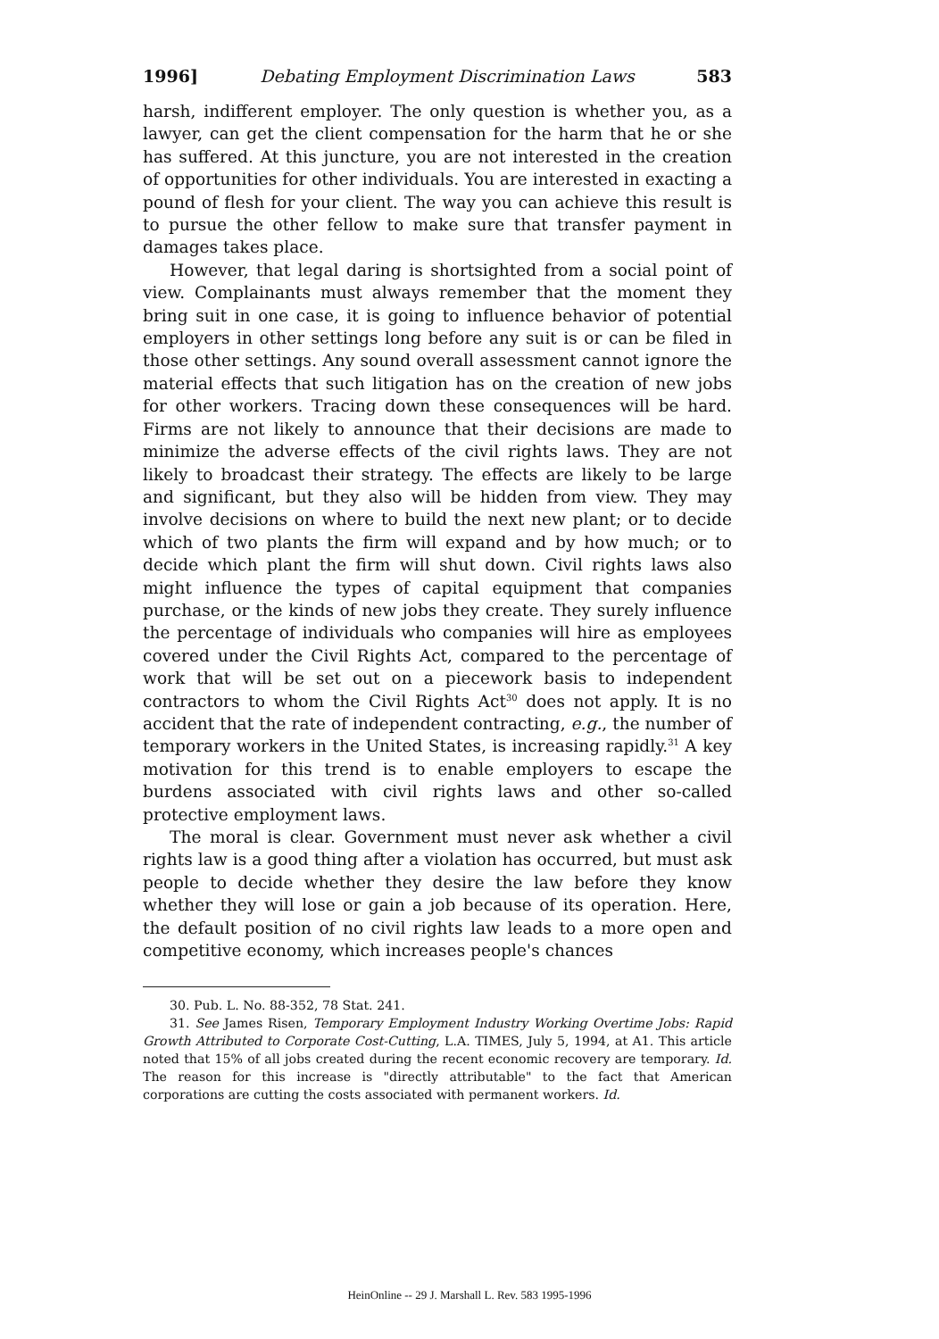1996] Debating Employment Discrimination Laws 583
harsh, indifferent employer. The only question is whether you, as a lawyer, can get the client compensation for the harm that he or she has suffered. At this juncture, you are not interested in the creation of opportunities for other individuals. You are interested in exacting a pound of flesh for your client. The way you can achieve this result is to pursue the other fellow to make sure that transfer payment in damages takes place.
However, that legal daring is shortsighted from a social point of view. Complainants must always remember that the moment they bring suit in one case, it is going to influence behavior of potential employers in other settings long before any suit is or can be filed in those other settings. Any sound overall assessment cannot ignore the material effects that such litigation has on the creation of new jobs for other workers. Tracing down these consequences will be hard. Firms are not likely to announce that their decisions are made to minimize the adverse effects of the civil rights laws. They are not likely to broadcast their strategy. The effects are likely to be large and significant, but they also will be hidden from view. They may involve decisions on where to build the next new plant; or to decide which of two plants the firm will expand and by how much; or to decide which plant the firm will shut down. Civil rights laws also might influence the types of capital equipment that companies purchase, or the kinds of new jobs they create. They surely influence the percentage of individuals who companies will hire as employees covered under the Civil Rights Act, compared to the percentage of work that will be set out on a piecework basis to independent contractors to whom the Civil Rights Act<sup>30</sup> does not apply. It is no accident that the rate of independent contracting, e.g., the number of temporary workers in the United States, is increasing rapidly.<sup>31</sup> A key motivation for this trend is to enable employers to escape the burdens associated with civil rights laws and other so-called protective employment laws.
The moral is clear. Government must never ask whether a civil rights law is a good thing after a violation has occurred, but must ask people to decide whether they desire the law before they know whether they will lose or gain a job because of its operation. Here, the default position of no civil rights law leads to a more open and competitive economy, which increases people's chances
30. Pub. L. No. 88-352, 78 Stat. 241.
31. See James Risen, Temporary Employment Industry Working Overtime Jobs: Rapid Growth Attributed to Corporate Cost-Cutting, L.A. TIMES, July 5, 1994, at A1. This article noted that 15% of all jobs created during the recent economic recovery are temporary. Id. The reason for this increase is "directly attributable" to the fact that American corporations are cutting the costs associated with permanent workers. Id.
HeinOnline -- 29 J. Marshall L. Rev. 583 1995-1996